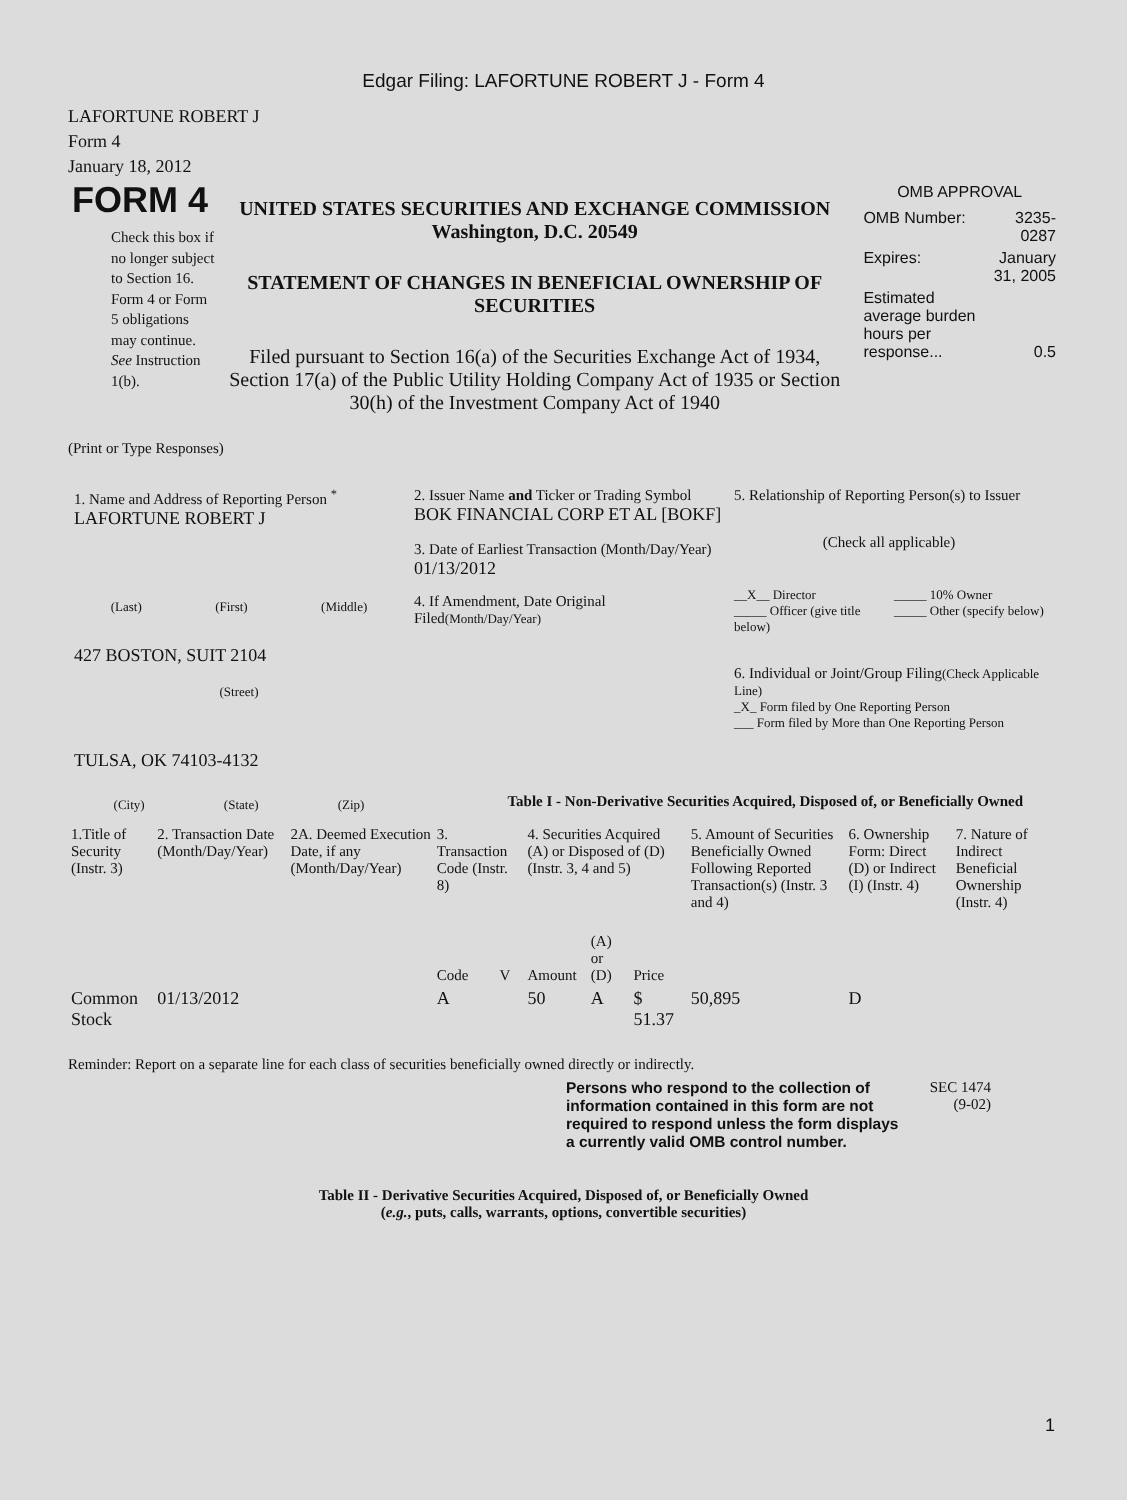Edgar Filing: LAFORTUNE ROBERT J - Form 4
LAFORTUNE ROBERT J
Form 4
January 18, 2012
FORM 4
Check this box if no longer subject to Section 16. Form 4 or Form 5 obligations may continue. See Instruction 1(b).
UNITED STATES SECURITIES AND EXCHANGE COMMISSION
Washington, D.C. 20549
STATEMENT OF CHANGES IN BENEFICIAL OWNERSHIP OF SECURITIES
Filed pursuant to Section 16(a) of the Securities Exchange Act of 1934, Section 17(a) of the Public Utility Holding Company Act of 1935 or Section 30(h) of the Investment Company Act of 1940
OMB APPROVAL
| OMB Number: | 3235-0287 |
| Expires: | January 31, 2005 |
| Estimated average burden hours per response... | 0.5 |
(Print or Type Responses)
1. Name and Address of Reporting Person <sup>*</sup>
LAFORTUNE ROBERT J
(Last) (First) (Middle)
427 BOSTON, SUIT 2104
(Street)
TULSA, OK 74103-4132
(City) (State) (Zip)
2. Issuer Name and Ticker or Trading Symbol
BOK FINANCIAL CORP ET AL [BOKF]
3. Date of Earliest Transaction (Month/Day/Year)
01/13/2012
4. If Amendment, Date Original Filed(Month/Day/Year)
5. Relationship of Reporting Person(s) to Issuer
(Check all applicable)
__X__ Director
_____ Officer (give title below)
_____ 10% Owner
_____ Other (specify below)
6. Individual or Joint/Group Filing(Check Applicable Line)
_X_ Form filed by One Reporting Person
___ Form filed by More than One Reporting Person
Table I - Non-Derivative Securities Acquired, Disposed of, or Beneficially Owned
| 1.Title of Security (Instr. 3) | 2. Transaction Date (Month/Day/Year) | 2A. Deemed Execution Date, if any (Month/Day/Year) | 3. Transaction Code (Instr. 8) | | 4. Securities Acquired (A) or Disposed of (D) (Instr. 3, 4 and 5) | | | 5. Amount of Securities Beneficially Owned Following Reported Transaction(s) (Instr. 3 and 4) | 6. Ownership Form: Direct (D) or Indirect (I) (Instr. 4) | 7. Nature of Indirect Beneficial Ownership (Instr. 4) |
| | | | Code | V | Amount | (A) or (D) | Price | | | |
| Common Stock | 01/13/2012 | | A | | 50 | A | $ 51.37 | 50,895 | D | |
Reminder: Report on a separate line for each class of securities beneficially owned directly or indirectly.
Persons who respond to the collection of information contained in this form are not required to respond unless the form displays a currently valid OMB control number.
SEC 1474 (9-02)
Table II - Derivative Securities Acquired, Disposed of, or Beneficially Owned
(e.g., puts, calls, warrants, options, convertible securities)
1